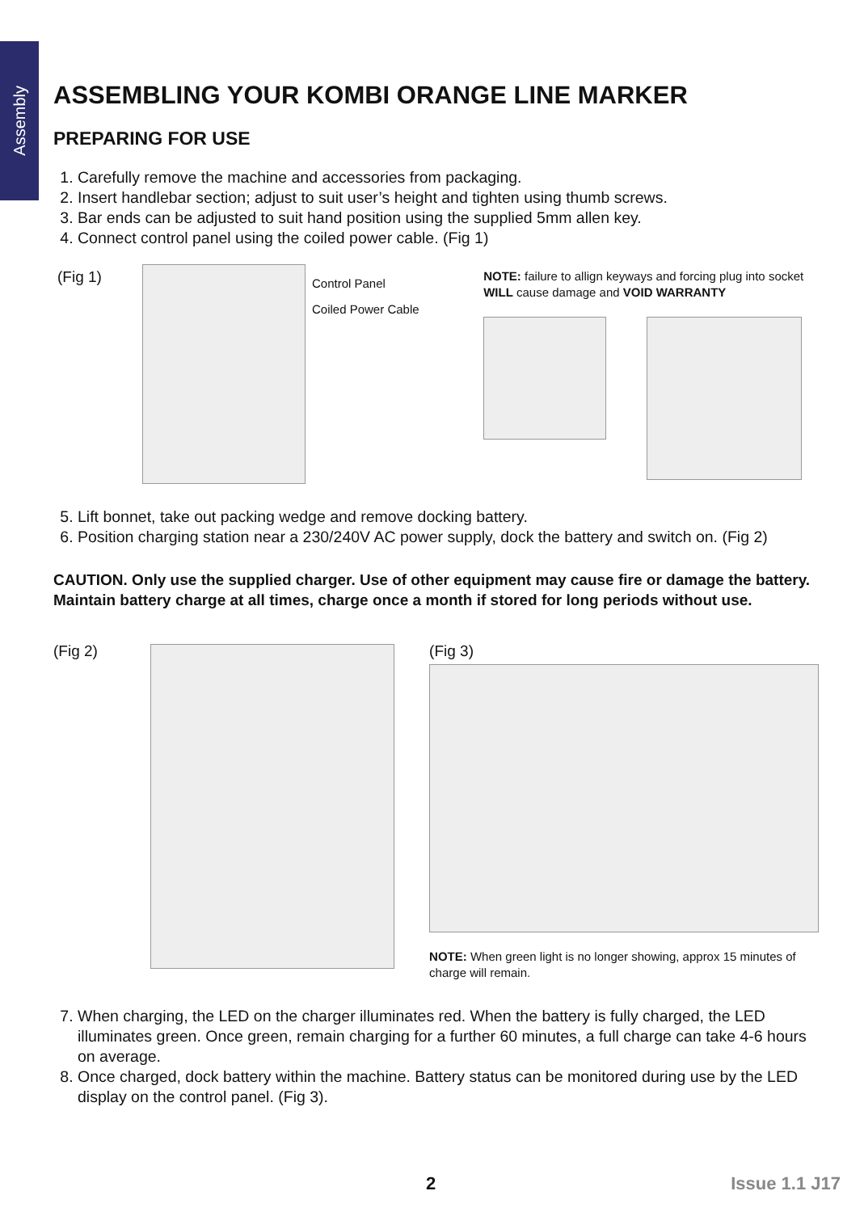Assembly
ASSEMBLING YOUR KOMBI ORANGE LINE MARKER
PREPARING FOR USE
1. Carefully remove the machine and accessories from packaging.
2. Insert handlebar section; adjust to suit user’s height and tighten using thumb screws.
3. Bar ends can be adjusted to suit hand position using the supplied 5mm allen key.
4. Connect control panel using the coiled power cable. (Fig 1)
(Fig 1)
Control Panel
Coiled Power Cable
NOTE: failure to allign keyways and forcing plug into socket WILL cause damage and VOID WARRANTY
5. Lift bonnet, take out packing wedge and remove docking battery.
6. Position charging station near a 230/240V AC power supply, dock the battery and switch on. (Fig 2)
CAUTION. Only use the supplied charger. Use of other equipment may cause fire or damage the battery. Maintain battery charge at all times, charge once a month if stored for long periods without use.
(Fig 2) (Fig 3)
NOTE: When green light is no longer showing, approx 15 minutes of charge will remain.
7. When charging, the LED on the charger illuminates red. When the battery is fully charged, the LED illuminates green. Once green, remain charging for a further 60 minutes, a full charge can take 4-6 hours on average.
8. Once charged, dock battery within the machine. Battery status can be monitored during use by the LED display on the control panel. (Fig 3).
2 Issue 1.1 J17